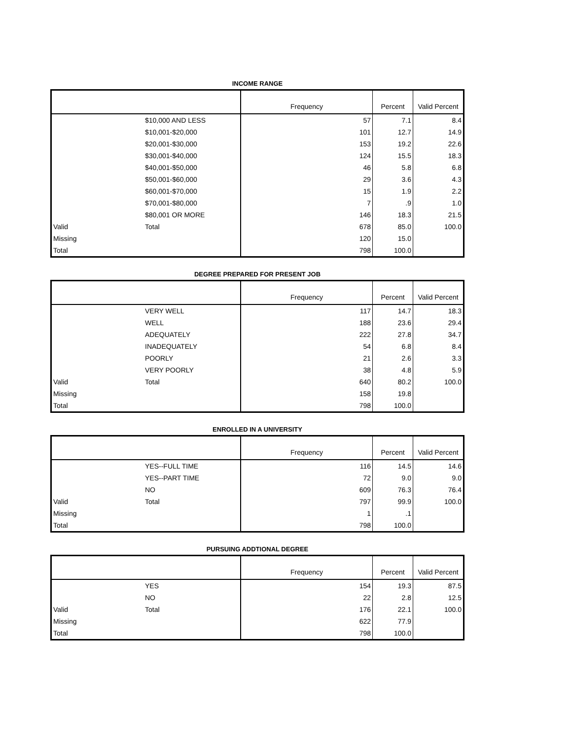INCOME RANGE
| | | Frequency | Percent | Valid Percent |
| --- | --- | --- | --- | --- |
| | $10,000 AND LESS | 57 | 7.1 | 8.4 |
| | $10,001-$20,000 | 101 | 12.7 | 14.9 |
| | $20,001-$30,000 | 153 | 19.2 | 22.6 |
| | $30,001-$40,000 | 124 | 15.5 | 18.3 |
| | $40,001-$50,000 | 46 | 5.8 | 6.8 |
| | $50,001-$60,000 | 29 | 3.6 | 4.3 |
| | $60,001-$70,000 | 15 | 1.9 | 2.2 |
| | $70,001-$80,000 | 7 | .9 | 1.0 |
| | $80,001 OR MORE | 146 | 18.3 | 21.5 |
| Valid | Total | 678 | 85.0 | 100.0 |
| Missing | | 120 | 15.0 | |
| Total | | 798 | 100.0 | |
DEGREE PREPARED FOR PRESENT JOB
| | | Frequency | Percent | Valid Percent |
| --- | --- | --- | --- | --- |
| | VERY WELL | 117 | 14.7 | 18.3 |
| | WELL | 188 | 23.6 | 29.4 |
| | ADEQUATELY | 222 | 27.8 | 34.7 |
| | INADEQUATELY | 54 | 6.8 | 8.4 |
| | POORLY | 21 | 2.6 | 3.3 |
| | VERY POORLY | 38 | 4.8 | 5.9 |
| Valid | Total | 640 | 80.2 | 100.0 |
| Missing | | 158 | 19.8 | |
| Total | | 798 | 100.0 | |
ENROLLED IN A UNIVERSITY
| | | Frequency | Percent | Valid Percent |
| --- | --- | --- | --- | --- |
| | YES--FULL TIME | 116 | 14.5 | 14.6 |
| | YES--PART TIME | 72 | 9.0 | 9.0 |
| | NO | 609 | 76.3 | 76.4 |
| Valid | Total | 797 | 99.9 | 100.0 |
| Missing | | 1 | .1 | |
| Total | | 798 | 100.0 | |
PURSUING ADDTIONAL DEGREE
| | | Frequency | Percent | Valid Percent |
| --- | --- | --- | --- | --- |
| | YES | 154 | 19.3 | 87.5 |
| | NO | 22 | 2.8 | 12.5 |
| Valid | Total | 176 | 22.1 | 100.0 |
| Missing | | 622 | 77.9 | |
| Total | | 798 | 100.0 | |